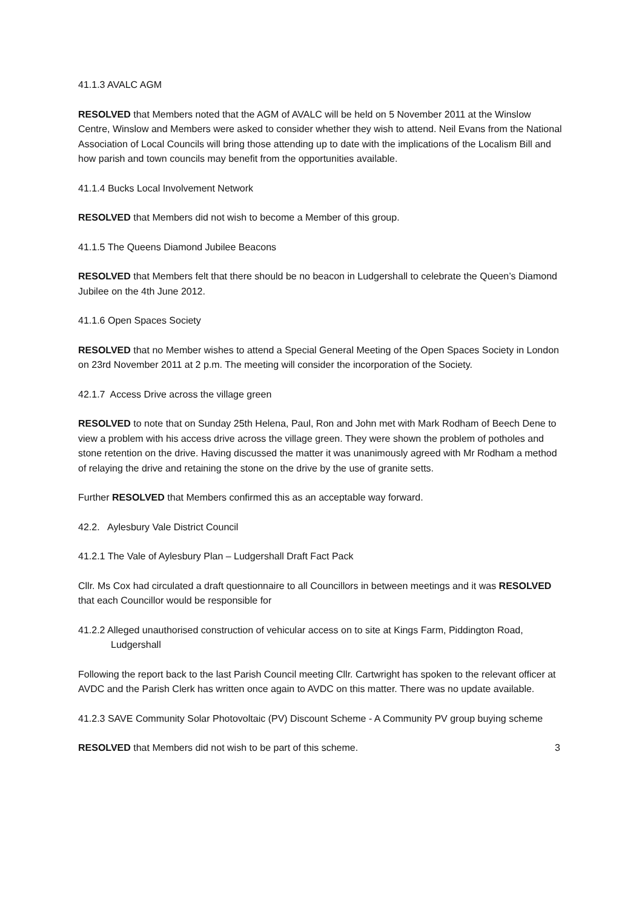41.1.3 AVALC AGM
RESOLVED that Members noted that the AGM of AVALC will be held on 5 November 2011 at the Winslow Centre, Winslow and Members were asked to consider whether they wish to attend. Neil Evans from the National Association of Local Councils will bring those attending up to date with the implications of the Localism Bill and how parish and town councils may benefit from the opportunities available.
41.1.4 Bucks Local Involvement Network
RESOLVED that Members did not wish to become a Member of this group.
41.1.5 The Queens Diamond Jubilee Beacons
RESOLVED that Members felt that there should be no beacon in Ludgershall to celebrate the Queen’s Diamond Jubilee on the 4th June 2012.
41.1.6 Open Spaces Society
RESOLVED that no Member wishes to attend a Special General Meeting of the Open Spaces Society in London on 23rd November 2011 at 2 p.m. The meeting will consider the incorporation of the Society.
42.1.7 Access Drive across the village green
RESOLVED to note that on Sunday 25th Helena, Paul, Ron and John met with Mark Rodham of Beech Dene to view a problem with his access drive across the village green. They were shown the problem of potholes and stone retention on the drive. Having discussed the matter it was unanimously agreed with Mr Rodham a method of relaying the drive and retaining the stone on the drive by the use of granite setts.
Further RESOLVED that Members confirmed this as an acceptable way forward.
42.2. Aylesbury Vale District Council
41.2.1 The Vale of Aylesbury Plan – Ludgershall Draft Fact Pack
Cllr. Ms Cox had circulated a draft questionnaire to all Councillors in between meetings and it was RESOLVED that each Councillor would be responsible for
41.2.2 Alleged unauthorised construction of vehicular access on to site at Kings Farm, Piddington Road, Ludgershall
Following the report back to the last Parish Council meeting Cllr. Cartwright has spoken to the relevant officer at AVDC and the Parish Clerk has written once again to AVDC on this matter. There was no update available.
41.2.3 SAVE Community Solar Photovoltaic (PV) Discount Scheme - A Community PV group buying scheme
RESOLVED that Members did not wish to be part of this scheme. 3